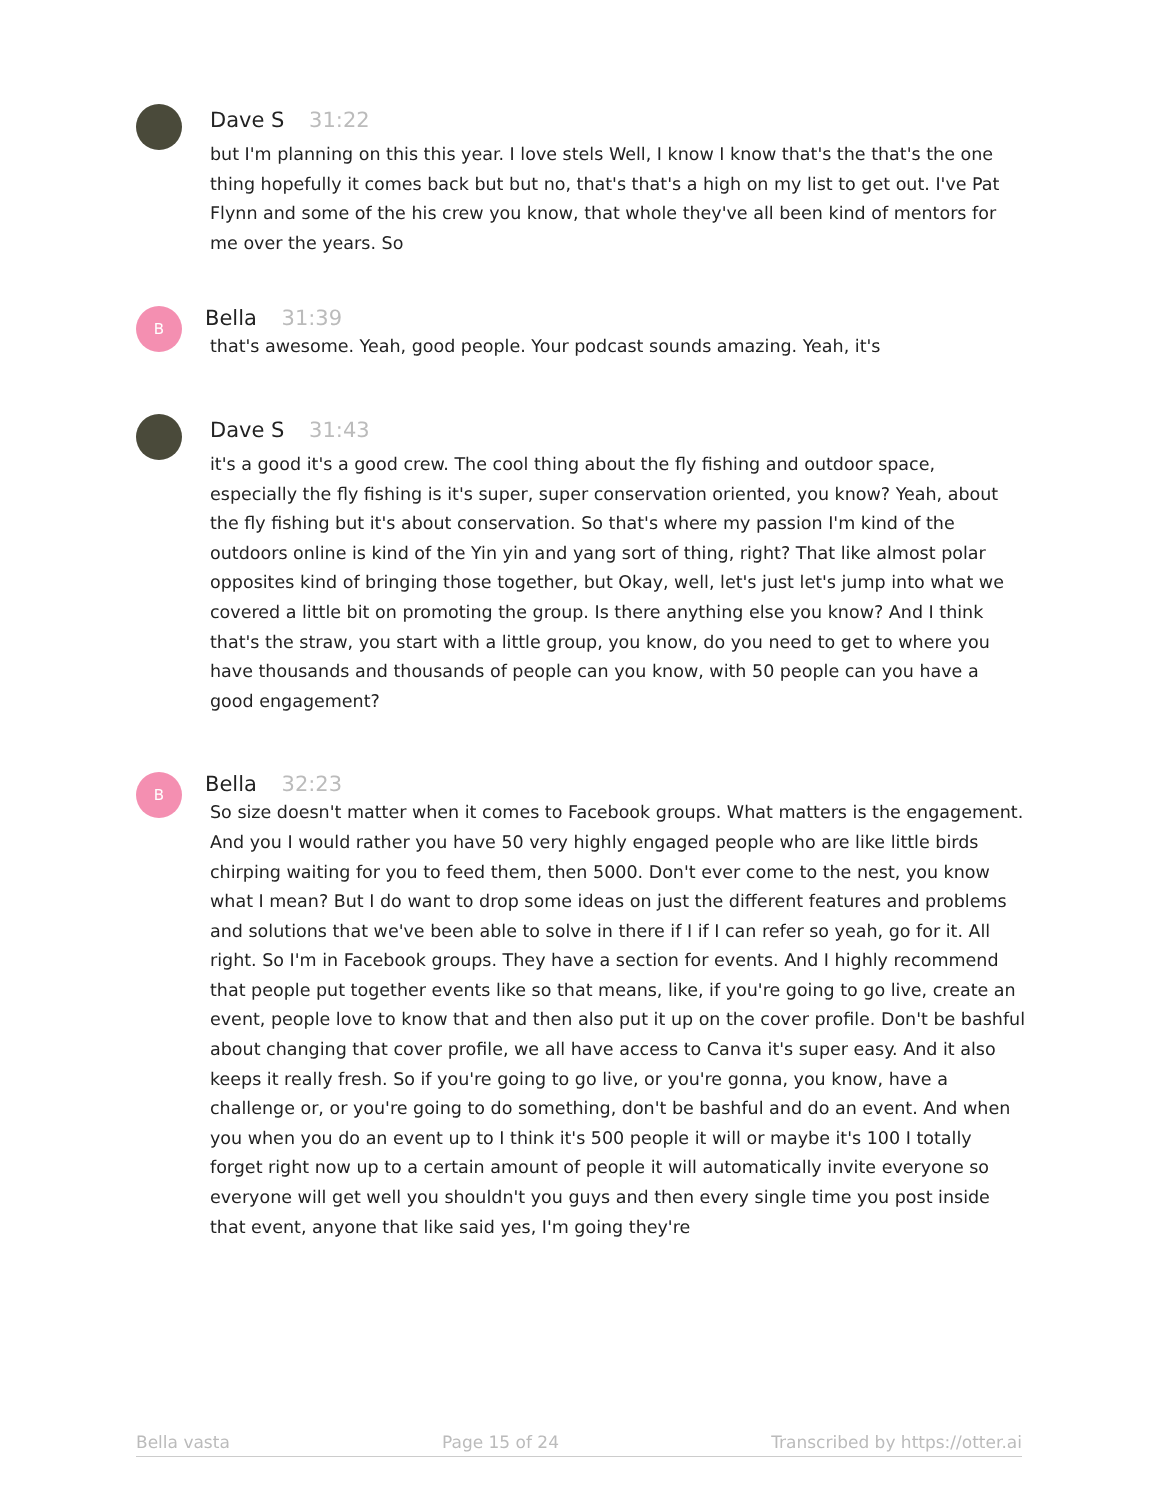Dave S 31:22
but I'm planning on this this year. I love stels Well, I know I know that's the that's the one thing hopefully it comes back but but no, that's that's a high on my list to get out. I've Pat Flynn and some of the his crew you know, that whole they've all been kind of mentors for me over the years. So
B
Bella 31:39
that's awesome. Yeah, good people. Your podcast sounds amazing. Yeah, it's
Dave S 31:43
it's a good it's a good crew. The cool thing about the fly fishing and outdoor space, especially the fly fishing is it's super, super conservation oriented, you know? Yeah, about the fly fishing but it's about conservation. So that's where my passion I'm kind of the outdoors online is kind of the Yin yin and yang sort of thing, right? That like almost polar opposites kind of bringing those together, but Okay, well, let's just let's jump into what we covered a little bit on promoting the group. Is there anything else you know? And I think that's the straw, you start with a little group, you know, do you need to get to where you have thousands and thousands of people can you know, with 50 people can you have a good engagement?
B
Bella 32:23
So size doesn't matter when it comes to Facebook groups. What matters is the engagement. And you I would rather you have 50 very highly engaged people who are like little birds chirping waiting for you to feed them, then 5000. Don't ever come to the nest, you know what I mean? But I do want to drop some ideas on just the different features and problems and solutions that we've been able to solve in there if I if I can refer so yeah, go for it. All right. So I'm in Facebook groups. They have a section for events. And I highly recommend that people put together events like so that means, like, if you're going to go live, create an event, people love to know that and then also put it up on the cover profile. Don't be bashful about changing that cover profile, we all have access to Canva it's super easy. And it also keeps it really fresh. So if you're going to go live, or you're gonna, you know, have a challenge or, or you're going to do something, don't be bashful and do an event. And when you when you do an event up to I think it's 500 people it will or maybe it's 100 I totally forget right now up to a certain amount of people it will automatically invite everyone so everyone will get well you shouldn't you guys and then every single time you post inside that event, anyone that like said yes, I'm going they're
Bella vasta Page 15 of 24 Transcribed by https://otter.ai